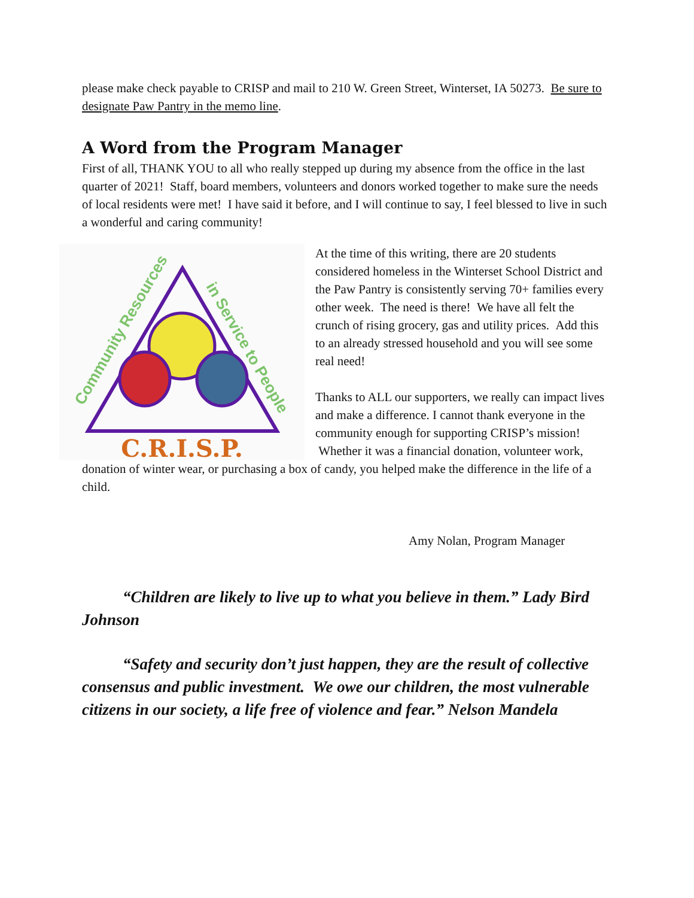please make check payable to CRISP and mail to 210 W. Green Street, Winterset, IA 50273. Be sure to designate Paw Pantry in the memo line.
A Word from the Program Manager
First of all, THANK YOU to all who really stepped up during my absence from the office in the last quarter of 2021! Staff, board members, volunteers and donors worked together to make sure the needs of local residents were met! I have said it before, and I will continue to say, I feel blessed to live in such a wonderful and caring community!
Community Resources
in Service to People
C.R.I.S.P.
At the time of this writing, there are 20 students considered homeless in the Winterset School District and the Paw Pantry is consistently serving 70+ families every other week. The need is there! We have all felt the crunch of rising grocery, gas and utility prices. Add this to an already stressed household and you will see some real need!
Thanks to ALL our supporters, we really can impact lives and make a difference. I cannot thank everyone in the community enough for supporting CRISP’s mission! Whether it was a financial donation, volunteer work, donation of winter wear, or purchasing a box of candy, you helped make the difference in the life of a child.
Amy Nolan, Program Manager
“Children are likely to live up to what you believe in them.” Lady Bird Johnson
“Safety and security don’t just happen, they are the result of collective consensus and public investment. We owe our children, the most vulnerable citizens in our society, a life free of violence and fear.” Nelson Mandela